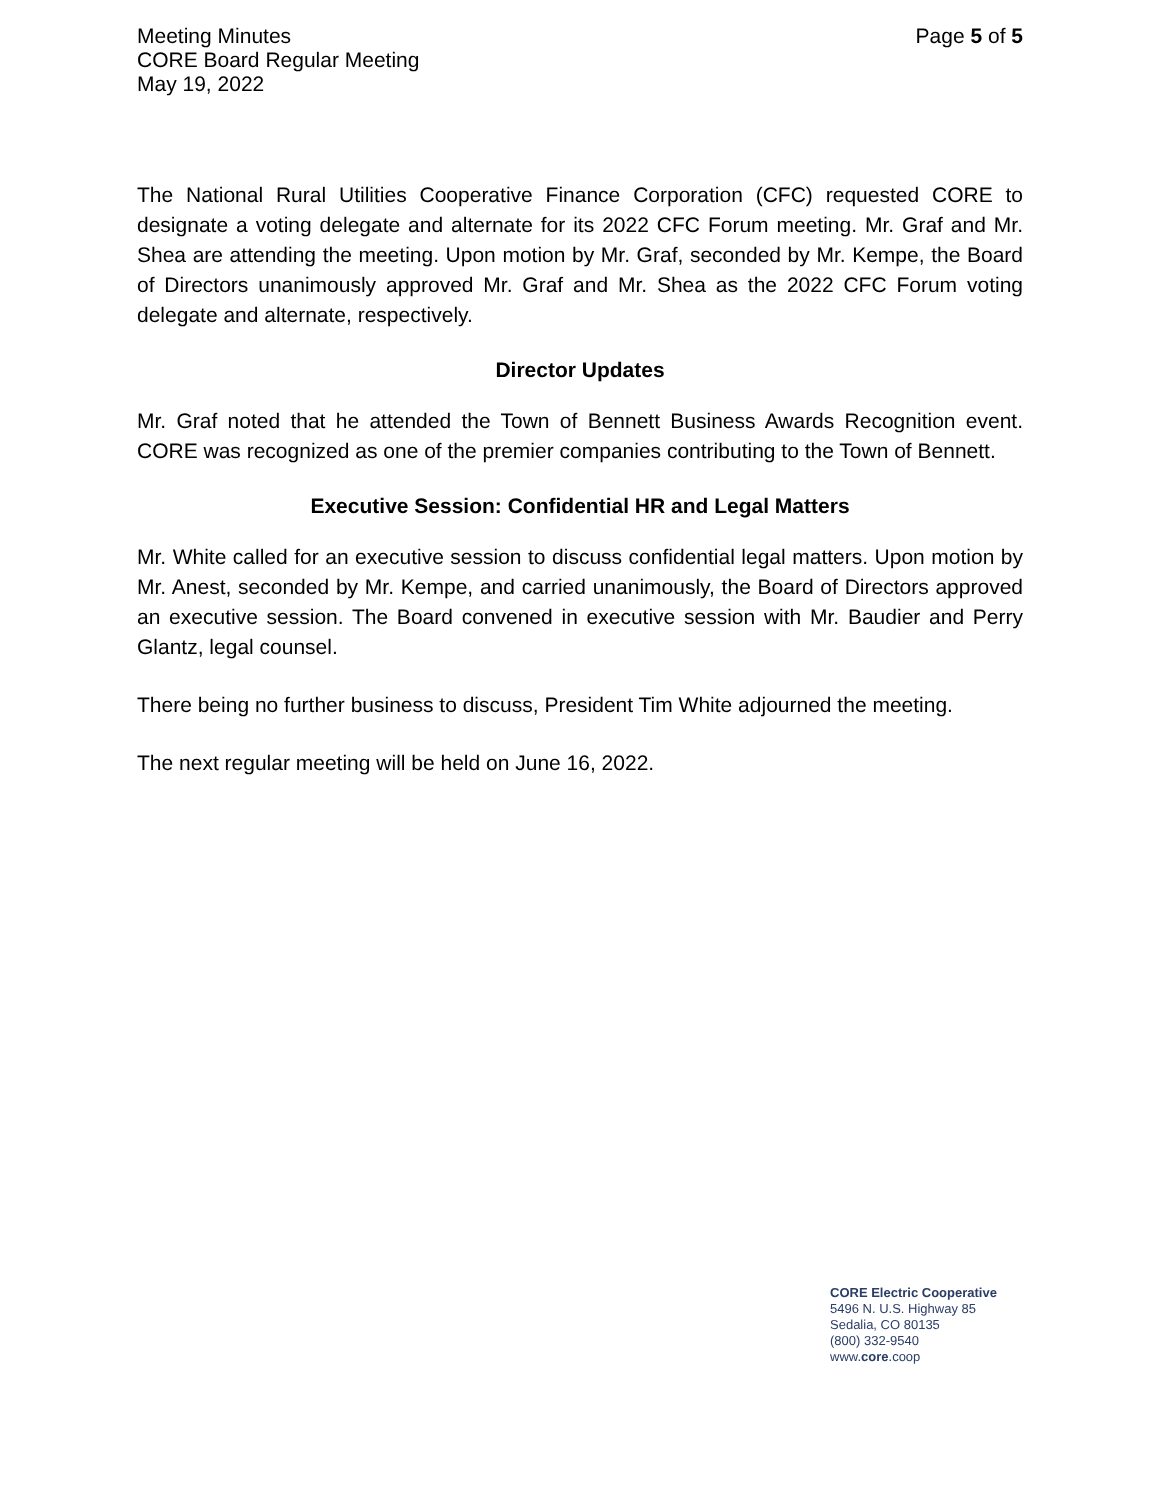Meeting Minutes
CORE Board Regular Meeting
May 19, 2022
Page 5 of 5
The National Rural Utilities Cooperative Finance Corporation (CFC) requested CORE to designate a voting delegate and alternate for its 2022 CFC Forum meeting. Mr. Graf and Mr. Shea are attending the meeting. Upon motion by Mr. Graf, seconded by Mr. Kempe, the Board of Directors unanimously approved Mr. Graf and Mr. Shea as the 2022 CFC Forum voting delegate and alternate, respectively.
Director Updates
Mr. Graf noted that he attended the Town of Bennett Business Awards Recognition event. CORE was recognized as one of the premier companies contributing to the Town of Bennett.
Executive Session: Confidential HR and Legal Matters
Mr. White called for an executive session to discuss confidential legal matters. Upon motion by Mr. Anest, seconded by Mr. Kempe, and carried unanimously, the Board of Directors approved an executive session. The Board convened in executive session with Mr. Baudier and Perry Glantz, legal counsel.
There being no further business to discuss, President Tim White adjourned the meeting.
The next regular meeting will be held on June 16, 2022.
CORE Electric Cooperative
5496 N. U.S. Highway 85
Sedalia, CO 80135
(800) 332-9540
www.core.coop